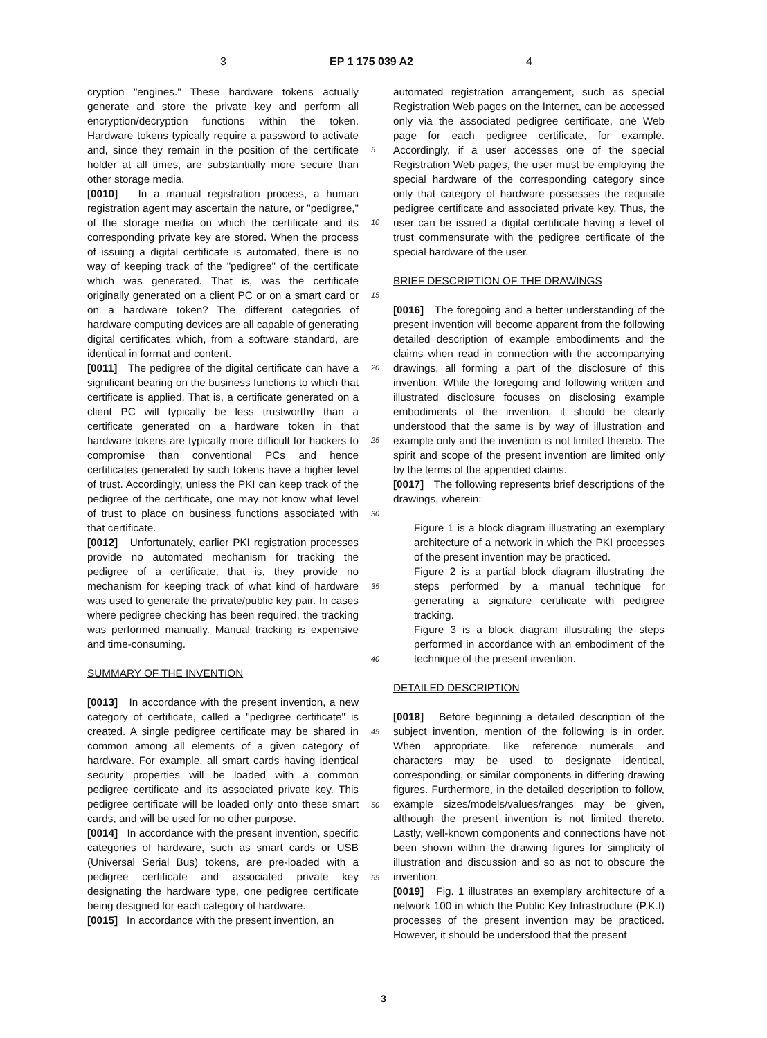3 EP 1 175 039 A2 4
cryption "engines." These hardware tokens actually generate and store the private key and perform all encryption/decryption functions within the token. Hardware tokens typically require a password to activate and, since they remain in the position of the certificate holder at all times, are substantially more secure than other storage media.
[0010] In a manual registration process, a human registration agent may ascertain the nature, or "pedigree," of the storage media on which the certificate and its corresponding private key are stored. When the process of issuing a digital certificate is automated, there is no way of keeping track of the "pedigree" of the certificate which was generated. That is, was the certificate originally generated on a client PC or on a smart card or on a hardware token? The different categories of hardware computing devices are all capable of generating digital certificates which, from a software standard, are identical in format and content.
[0011] The pedigree of the digital certificate can have a significant bearing on the business functions to which that certificate is applied. That is, a certificate generated on a client PC will typically be less trustworthy than a certificate generated on a hardware token in that hardware tokens are typically more difficult for hackers to compromise than conventional PCs and hence certificates generated by such tokens have a higher level of trust. Accordingly, unless the PKI can keep track of the pedigree of the certificate, one may not know what level of trust to place on business functions associated with that certificate.
[0012] Unfortunately, earlier PKI registration processes provide no automated mechanism for tracking the pedigree of a certificate, that is, they provide no mechanism for keeping track of what kind of hardware was used to generate the private/public key pair. In cases where pedigree checking has been required, the tracking was performed manually. Manual tracking is expensive and time-consuming.
SUMMARY OF THE INVENTION
[0013] In accordance with the present invention, a new category of certificate, called a "pedigree certificate" is created. A single pedigree certificate may be shared in common among all elements of a given category of hardware. For example, all smart cards having identical security properties will be loaded with a common pedigree certificate and its associated private key. This pedigree certificate will be loaded only onto these smart cards, and will be used for no other purpose.
[0014] In accordance with the present invention, specific categories of hardware, such as smart cards or USB (Universal Serial Bus) tokens, are pre-loaded with a pedigree certificate and associated private key designating the hardware type, one pedigree certificate being designed for each category of hardware.
[0015] In accordance with the present invention, an
5
10
15
20
25
30
35
40
45
50
55
automated registration arrangement, such as special Registration Web pages on the Internet, can be accessed only via the associated pedigree certificate, one Web page for each pedigree certificate, for example. Accordingly, if a user accesses one of the special Registration Web pages, the user must be employing the special hardware of the corresponding category since only that category of hardware possesses the requisite pedigree certificate and associated private key. Thus, the user can be issued a digital certificate having a level of trust commensurate with the pedigree certificate of the special hardware of the user.
BRIEF DESCRIPTION OF THE DRAWINGS
[0016] The foregoing and a better understanding of the present invention will become apparent from the following detailed description of example embodiments and the claims when read in connection with the accompanying drawings, all forming a part of the disclosure of this invention. While the foregoing and following written and illustrated disclosure focuses on disclosing example embodiments of the invention, it should be clearly understood that the same is by way of illustration and example only and the invention is not limited thereto. The spirit and scope of the present invention are limited only by the terms of the appended claims.
[0017] The following represents brief descriptions of the drawings, wherein:
Figure 1 is a block diagram illustrating an exemplary architecture of a network in which the PKI processes of the present invention may be practiced.
Figure 2 is a partial block diagram illustrating the steps performed by a manual technique for generating a signature certificate with pedigree tracking.
Figure 3 is a block diagram illustrating the steps performed in accordance with an embodiment of the technique of the present invention.
DETAILED DESCRIPTION
[0018] Before beginning a detailed description of the subject invention, mention of the following is in order. When appropriate, like reference numerals and characters may be used to designate identical, corresponding, or similar components in differing drawing figures. Furthermore, in the detailed description to follow, example sizes/models/values/ranges may be given, although the present invention is not limited thereto. Lastly, well-known components and connections have not been shown within the drawing figures for simplicity of illustration and discussion and so as not to obscure the invention.
[0019] Fig. 1 illustrates an exemplary architecture of a network 100 in which the Public Key Infrastructure (P.K.I) processes of the present invention may be practiced. However, it should be understood that the present
3